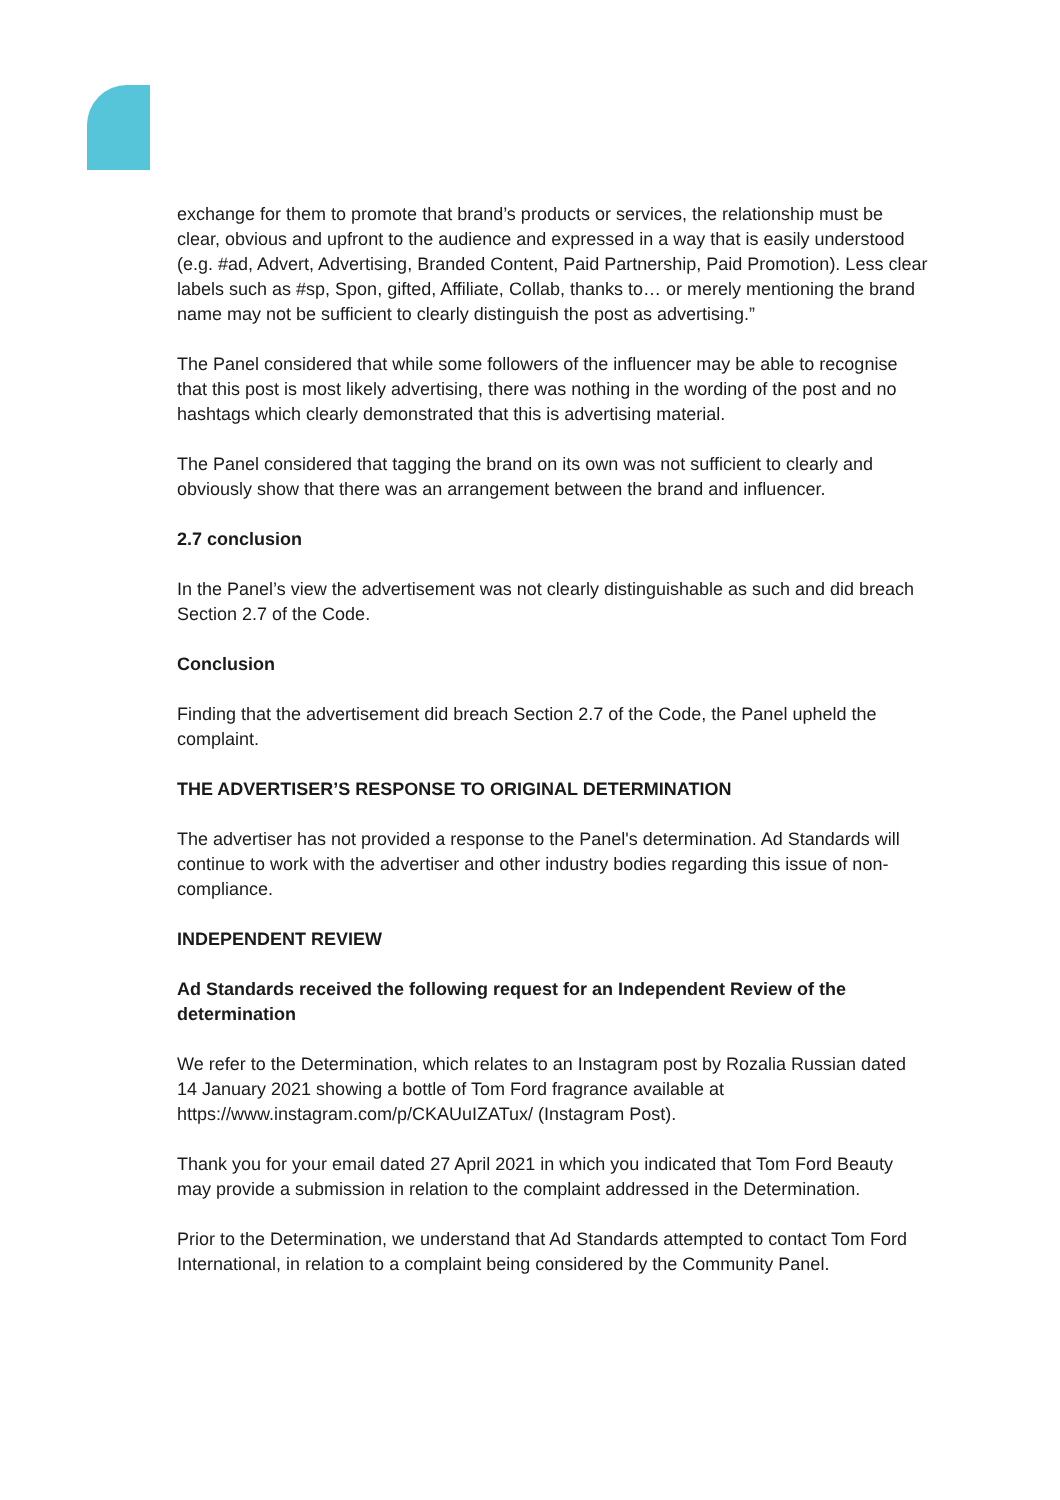exchange for them to promote that brand’s products or services, the relationship must be clear, obvious and upfront to the audience and expressed in a way that is easily understood (e.g. #ad, Advert, Advertising, Branded Content, Paid Partnership, Paid Promotion). Less clear labels such as #sp, Spon, gifted, Affiliate, Collab, thanks to… or merely mentioning the brand name may not be sufficient to clearly distinguish the post as advertising.”
The Panel considered that while some followers of the influencer may be able to recognise that this post is most likely advertising, there was nothing in the wording of the post and no hashtags which clearly demonstrated that this is advertising material.
The Panel considered that tagging the brand on its own was not sufficient to clearly and obviously show that there was an arrangement between the brand and influencer.
2.7 conclusion
In the Panel’s view the advertisement was not clearly distinguishable as such and did breach Section 2.7 of the Code.
Conclusion
Finding that the advertisement did breach Section 2.7 of the Code, the Panel upheld the complaint.
THE ADVERTISER’S RESPONSE TO ORIGINAL DETERMINATION
The advertiser has not provided a response to the Panel's determination. Ad Standards will continue to work with the advertiser and other industry bodies regarding this issue of non-compliance.
INDEPENDENT REVIEW
Ad Standards received the following request for an Independent Review of the determination
We refer to the Determination, which relates to an Instagram post by Rozalia Russian dated 14 January 2021 showing a bottle of Tom Ford fragrance available at https://www.instagram.com/p/CKAUuIZATux/ (Instagram Post).
Thank you for your email dated 27 April 2021 in which you indicated that Tom Ford Beauty may provide a submission in relation to the complaint addressed in the Determination.
Prior to the Determination, we understand that Ad Standards attempted to contact Tom Ford International, in relation to a complaint being considered by the Community Panel.